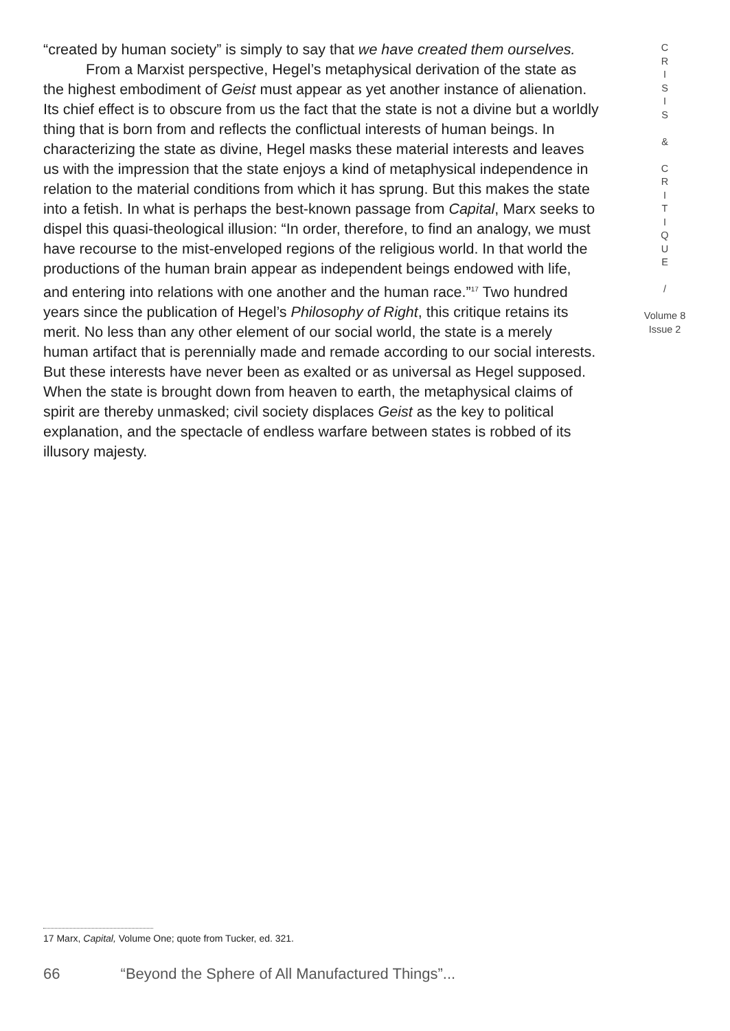“created by human society” is simply to say that we have created them ourselves.
From a Marxist perspective, Hegel’s metaphysical derivation of the state as the highest embodiment of Geist must appear as yet another instance of alienation. Its chief effect is to obscure from us the fact that the state is not a divine but a worldly thing that is born from and reflects the conflictual interests of human beings. In characterizing the state as divine, Hegel masks these material interests and leaves us with the impression that the state enjoys a kind of metaphysical independence in relation to the material conditions from which it has sprung. But this makes the state into a fetish. In what is perhaps the best-known passage from Capital, Marx seeks to dispel this quasi-theological illusion: “In order, therefore, to find an analogy, we must have recourse to the mist-enveloped regions of the religious world. In that world the productions of the human brain appear as independent beings endowed with life, and entering into relations with one another and the human race.”<sup>17</sup> Two hundred years since the publication of Hegel’s Philosophy of Right, this critique retains its merit. No less than any other element of our social world, the state is a merely human artifact that is perennially made and remade according to our social interests. But these interests have never been as exalted or as universal as Hegel supposed. When the state is brought down from heaven to earth, the metaphysical claims of spirit are thereby unmasked; civil society displaces Geist as the key to political explanation, and the spectacle of endless warfare between states is robbed of its illusory majesty.
C
R
I
S
I
S
&
C
R
I
T
I
Q
U
E
/
Volume 8
Issue 2
17 Marx, Capital, Volume One; quote from Tucker, ed. 321.
66 “Beyond the Sphere of All Manufactured Things”...